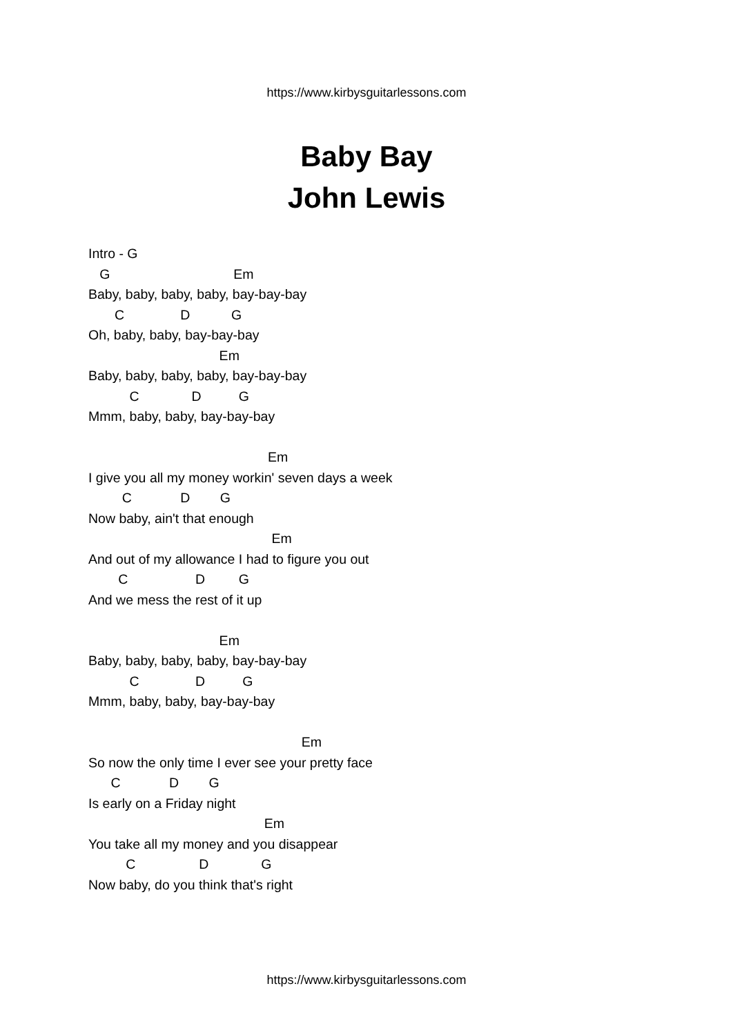https://www.kirbysguitarlessons.com
Baby Bay
John Lewis
Intro - G G Em Baby, baby, baby, baby, bay-bay-bay C D G Oh, baby, baby, bay-bay-bay Em Baby, baby, baby, baby, bay-bay-bay C D G Mmm, baby, baby, bay-bay-bay Em I give you all my money workin' seven days a week C D G Now baby, ain't that enough Em And out of my allowance I had to figure you out C D G And we mess the rest of it up Em Baby, baby, baby, baby, bay-bay-bay C D G Mmm, baby, baby, bay-bay-bay Em So now the only time I ever see your pretty face C D G Is early on a Friday night Em You take all my money and you disappear C D G Now baby, do you think that's right
https://www.kirbysguitarlessons.com